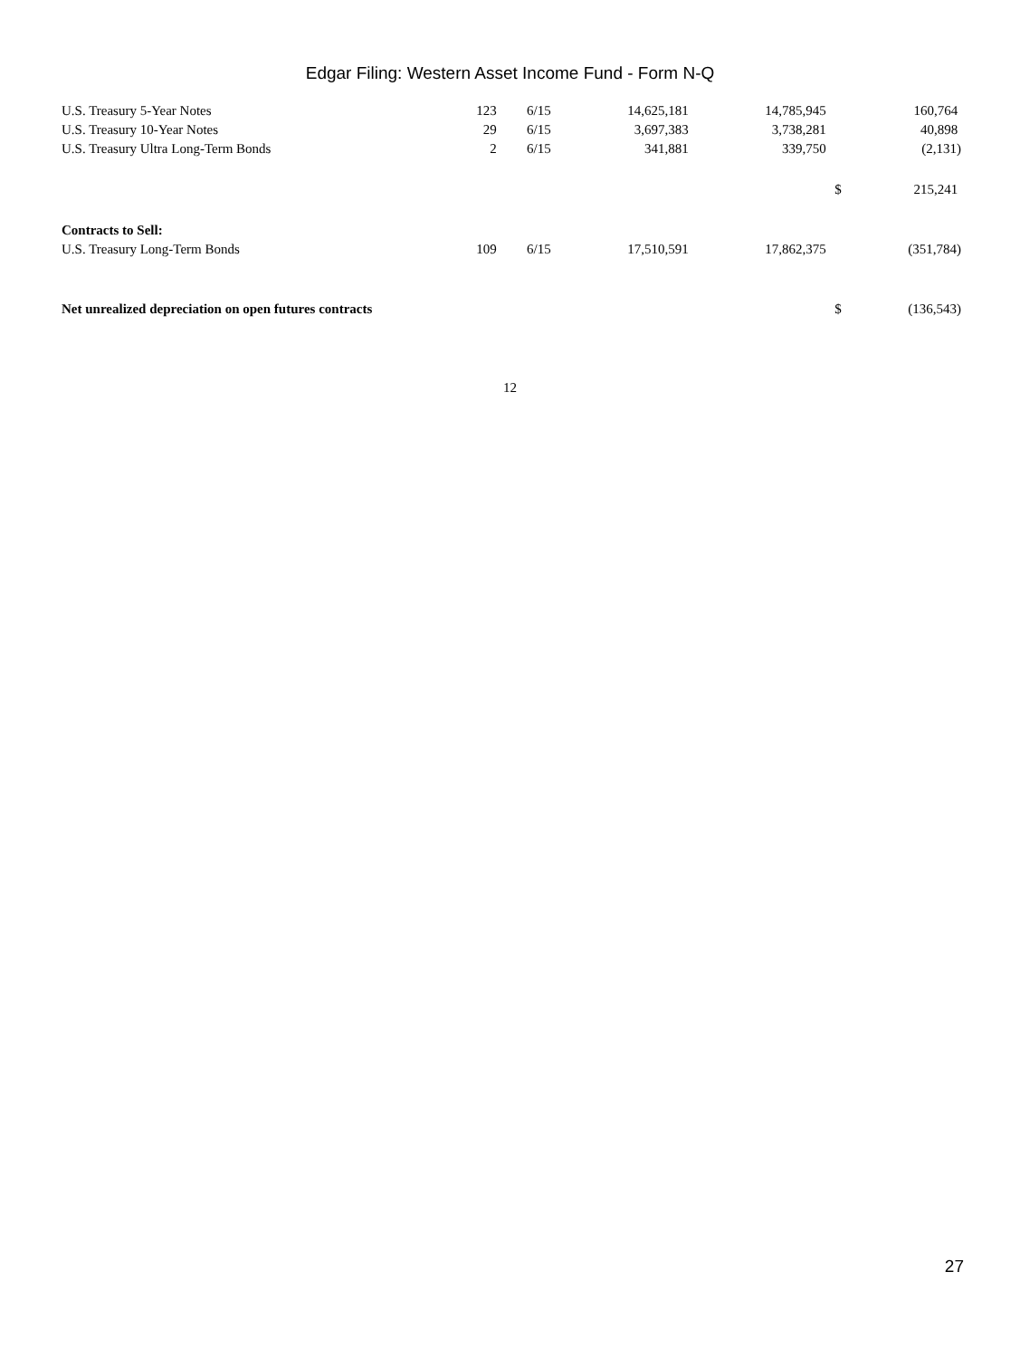Edgar Filing: Western Asset Income Fund - Form N-Q
| U.S. Treasury 5-Year Notes | 123 | 6/15 | 14,625,181 | 14,785,945 | | 160,764 |
| U.S. Treasury 10-Year Notes | 29 | 6/15 | 3,697,383 | 3,738,281 | | 40,898 |
| U.S. Treasury Ultra Long-Term Bonds | 2 | 6/15 | 341,881 | 339,750 | | (2,131) |
| | | | | | $ | 215,241 |
| Contracts to Sell: | | | | | | |
| U.S. Treasury Long-Term Bonds | 109 | 6/15 | 17,510,591 | 17,862,375 | | (351,784) |
| Net unrealized depreciation on open futures contracts | | | | | $ | (136,543) |
12
27